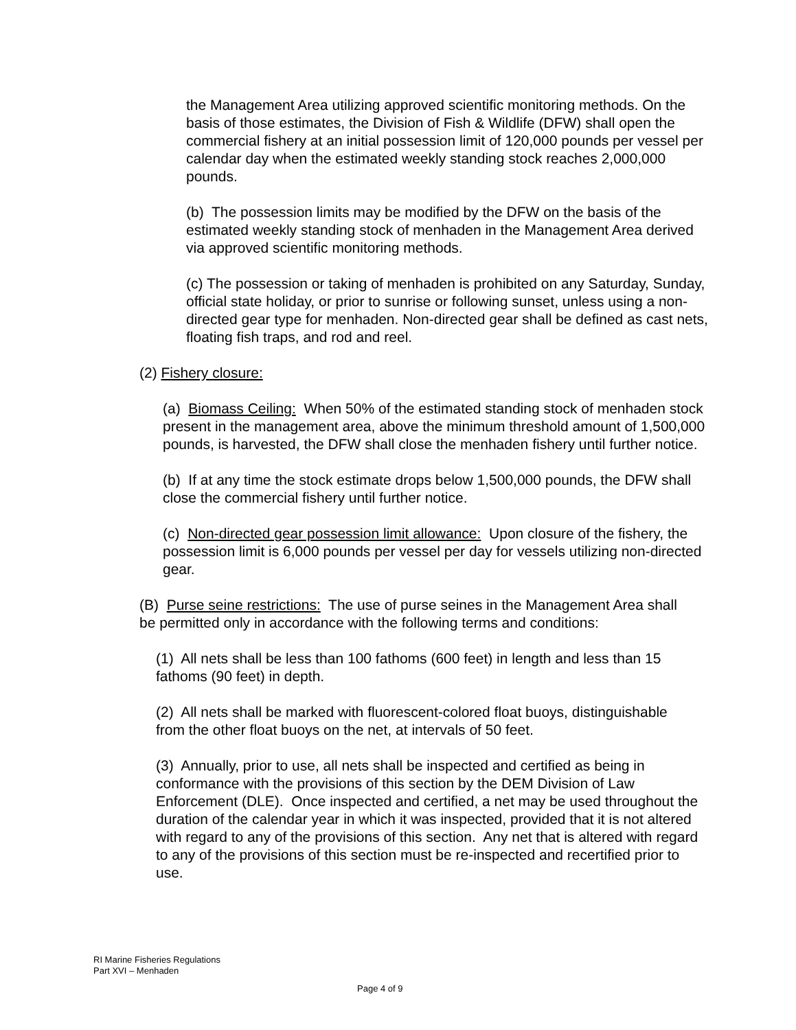the Management Area utilizing approved scientific monitoring methods. On the basis of those estimates, the Division of Fish & Wildlife (DFW) shall open the commercial fishery at an initial possession limit of 120,000 pounds per vessel per calendar day when the estimated weekly standing stock reaches 2,000,000 pounds.
(b) The possession limits may be modified by the DFW on the basis of the estimated weekly standing stock of menhaden in the Management Area derived via approved scientific monitoring methods.
(c) The possession or taking of menhaden is prohibited on any Saturday, Sunday, official state holiday, or prior to sunrise or following sunset, unless using a non-directed gear type for menhaden. Non-directed gear shall be defined as cast nets, floating fish traps, and rod and reel.
(2) Fishery closure:
(a) Biomass Ceiling: When 50% of the estimated standing stock of menhaden stock present in the management area, above the minimum threshold amount of 1,500,000 pounds, is harvested, the DFW shall close the menhaden fishery until further notice.
(b) If at any time the stock estimate drops below 1,500,000 pounds, the DFW shall close the commercial fishery until further notice.
(c) Non-directed gear possession limit allowance: Upon closure of the fishery, the possession limit is 6,000 pounds per vessel per day for vessels utilizing non-directed gear.
(B) Purse seine restrictions: The use of purse seines in the Management Area shall be permitted only in accordance with the following terms and conditions:
(1) All nets shall be less than 100 fathoms (600 feet) in length and less than 15 fathoms (90 feet) in depth.
(2) All nets shall be marked with fluorescent-colored float buoys, distinguishable from the other float buoys on the net, at intervals of 50 feet.
(3) Annually, prior to use, all nets shall be inspected and certified as being in conformance with the provisions of this section by the DEM Division of Law Enforcement (DLE). Once inspected and certified, a net may be used throughout the duration of the calendar year in which it was inspected, provided that it is not altered with regard to any of the provisions of this section. Any net that is altered with regard to any of the provisions of this section must be re-inspected and recertified prior to use.
RI Marine Fisheries Regulations
Part XVI – Menhaden
Page 4 of 9